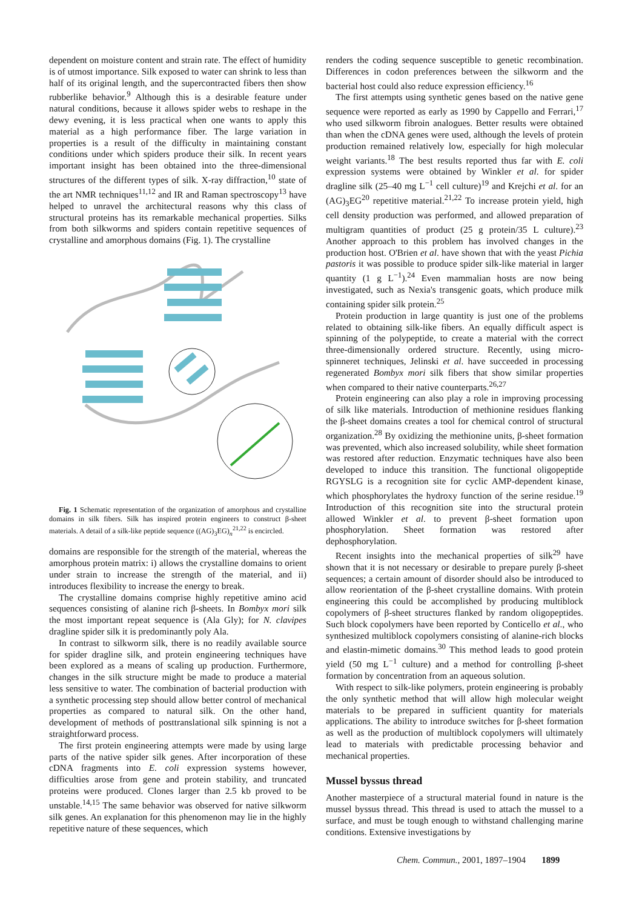dependent on moisture content and strain rate. The effect of humidity is of utmost importance. Silk exposed to water can shrink to less than half of its original length, and the supercontracted fibers then show rubberlike behavior.<sup>9</sup> Although this is a desirable feature under natural conditions, because it allows spider webs to reshape in the dewy evening, it is less practical when one wants to apply this material as a high performance fiber. The large variation in properties is a result of the difficulty in maintaining constant conditions under which spiders produce their silk. In recent years important insight has been obtained into the three-dimensional structures of the different types of silk. X-ray diffraction,<sup>10</sup> state of the art NMR techniques<sup>11,12</sup> and IR and Raman spectroscopy<sup>13</sup> have helped to unravel the architectural reasons why this class of structural proteins has its remarkable mechanical properties. Silks from both silkworms and spiders contain repetitive sequences of crystalline and amorphous domains (Fig. 1). The crystalline
Fig. 1 Schematic representation of the organization of amorphous and crystalline domains in silk fibers. Silk has inspired protein engineers to construct β-sheet materials. A detail of a silk-like peptide sequence ((AG)<sub>3</sub>EG)<sub>n</sub><sup>21,22</sup> is encircled.
domains are responsible for the strength of the material, whereas the amorphous protein matrix: i) allows the crystalline domains to orient under strain to increase the strength of the material, and ii) introduces flexibility to increase the energy to break.
The crystalline domains comprise highly repetitive amino acid sequences consisting of alanine rich β-sheets. In Bombyx mori silk the most important repeat sequence is (Ala Gly); for N. clavipes dragline spider silk it is predominantly poly Ala.
In contrast to silkworm silk, there is no readily available source for spider dragline silk, and protein engineering techniques have been explored as a means of scaling up production. Furthermore, changes in the silk structure might be made to produce a material less sensitive to water. The combination of bacterial production with a synthetic processing step should allow better control of mechanical properties as compared to natural silk. On the other hand, development of methods of posttranslational silk spinning is not a straightforward process.
The first protein engineering attempts were made by using large parts of the native spider silk genes. After incorporation of these cDNA fragments into E. coli expression systems however, difficulties arose from gene and protein stability, and truncated proteins were produced. Clones larger than 2.5 kb proved to be unstable.<sup>14,15</sup> The same behavior was observed for native silkworm silk genes. An explanation for this phenomenon may lie in the highly repetitive nature of these sequences, which
renders the coding sequence susceptible to genetic recombination. Differences in codon preferences between the silkworm and the bacterial host could also reduce expression efficiency.<sup>16</sup>
The first attempts using synthetic genes based on the native gene sequence were reported as early as 1990 by Cappello and Ferrari,<sup>17</sup> who used silkworm fibroin analogues. Better results were obtained than when the cDNA genes were used, although the levels of protein production remained relatively low, especially for high molecular weight variants.<sup>18</sup> The best results reported thus far with E. coli expression systems were obtained by Winkler et al. for spider dragline silk (25–40 mg L<sup>−1</sup> cell culture)<sup>19</sup> and Krejchi et al. for an (AG)<sub>3</sub>EG<sup>20</sup> repetitive material.<sup>21,22</sup> To increase protein yield, high cell density production was performed, and allowed preparation of multigram quantities of product (25 g protein/35 L culture).<sup>23</sup> Another approach to this problem has involved changes in the production host. O'Brien et al. have shown that with the yeast Pichia pastoris it was possible to produce spider silk-like material in larger quantity (1 g L<sup>−1</sup>).<sup>24</sup> Even mammalian hosts are now being investigated, such as Nexia's transgenic goats, which produce milk containing spider silk protein.<sup>25</sup>
Protein production in large quantity is just one of the problems related to obtaining silk-like fibers. An equally difficult aspect is spinning of the polypeptide, to create a material with the correct three-dimensionally ordered structure. Recently, using micro-spinneret techniques, Jelinski et al. have succeeded in processing regenerated Bombyx mori silk fibers that show similar properties when compared to their native counterparts.<sup>26,27</sup>
Protein engineering can also play a role in improving processing of silk like materials. Introduction of methionine residues flanking the β-sheet domains creates a tool for chemical control of structural organization.<sup>28</sup> By oxidizing the methionine units, β-sheet formation was prevented, which also increased solubility, while sheet formation was restored after reduction. Enzymatic techniques have also been developed to induce this transition. The functional oligopeptide RGYSLG is a recognition site for cyclic AMP-dependent kinase, which phosphorylates the hydroxy function of the serine residue.<sup>19</sup> Introduction of this recognition site into the structural protein allowed Winkler et al. to prevent β-sheet formation upon phosphorylation. Sheet formation was restored after dephosphorylation.
Recent insights into the mechanical properties of silk<sup>29</sup> have shown that it is not necessary or desirable to prepare purely β-sheet sequences; a certain amount of disorder should also be introduced to allow reorientation of the β-sheet crystalline domains. With protein engineering this could be accomplished by producing multiblock copolymers of β-sheet structures flanked by random oligopeptides. Such block copolymers have been reported by Conticello et al., who synthesized multiblock copolymers consisting of alanine-rich blocks and elastin-mimetic domains.<sup>30</sup> This method leads to good protein yield (50 mg L<sup>−1</sup> culture) and a method for controlling β-sheet formation by concentration from an aqueous solution.
With respect to silk-like polymers, protein engineering is probably the only synthetic method that will allow high molecular weight materials to be prepared in sufficient quantity for materials applications. The ability to introduce switches for β-sheet formation as well as the production of multiblock copolymers will ultimately lead to materials with predictable processing behavior and mechanical properties.
Mussel byssus thread
Another masterpiece of a structural material found in nature is the mussel byssus thread. This thread is used to attach the mussel to a surface, and must be tough enough to withstand challenging marine conditions. Extensive investigations by
Chem. Commun., 2001, 1897–1904 1899